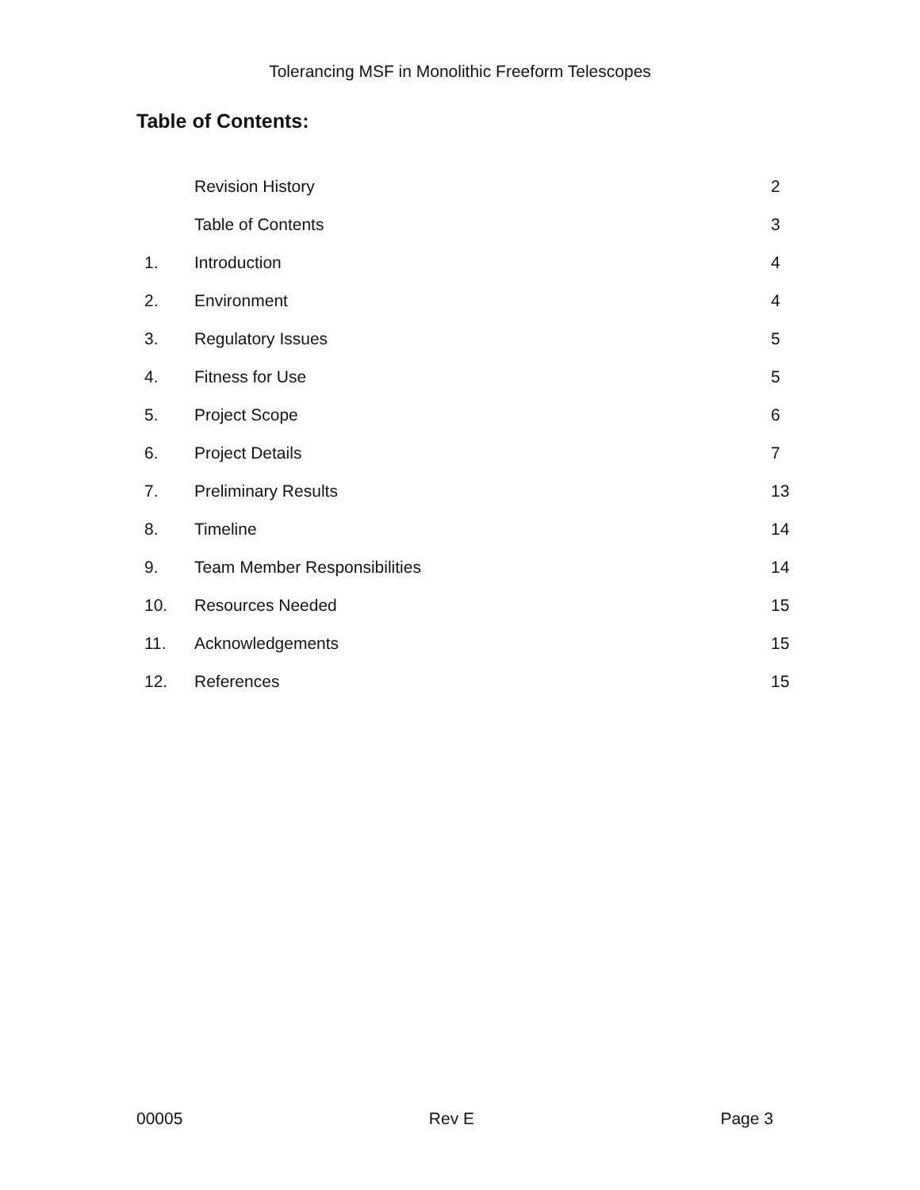Tolerancing MSF in Monolithic Freeform Telescopes
Table of Contents:
| | Revision History | 2 |
| | Table of Contents | 3 |
| 1. | Introduction | 4 |
| 2. | Environment | 4 |
| 3. | Regulatory Issues | 5 |
| 4. | Fitness for Use | 5 |
| 5. | Project Scope | 6 |
| 6. | Project Details | 7 |
| 7. | Preliminary Results | 13 |
| 8. | Timeline | 14 |
| 9. | Team Member Responsibilities | 14 |
| 10. | Resources Needed | 15 |
| 11. | Acknowledgements | 15 |
| 12. | References | 15 |
00005 Rev E Page 3